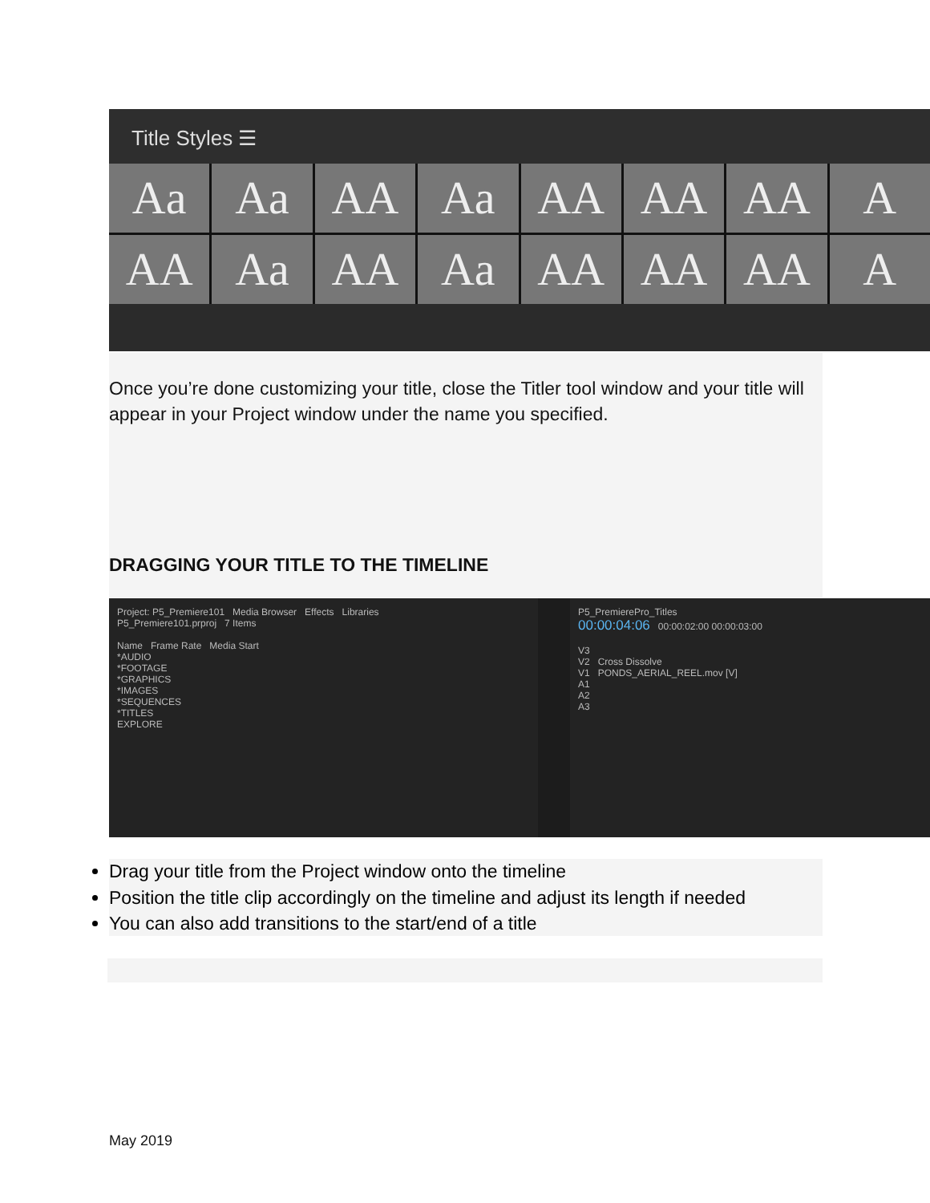Title Styles ☰
Aa
Aa
AA
Aa
AA
AA
AA
A
AA
Aa
AA
Aa
AA
AA
AA
A
Once you’re done customizing your title, close the Titler tool window and your title will appear in your Project window under the name you specified.
DRAGGING YOUR TITLE TO THE TIMELINE
Project: P5_Premiere101 Media Browser Effects Libraries
P5_Premiere101.prproj 7 Items
Name Frame Rate Media Start
*AUDIO
*FOOTAGE
*GRAPHICS
*IMAGES
*SEQUENCES
*TITLES
EXPLORE
P5_PremierePro_Titles
00:00:04:06 00:00:02:00 00:00:03:00
V3
V2 Cross Dissolve
V1 PONDS_AERIAL_REEL.mov [V]
A1
A2
A3
Drag your title from the Project window onto the timeline
Position the title clip accordingly on the timeline and adjust its length if needed
You can also add transitions to the start/end of a title
May 2019